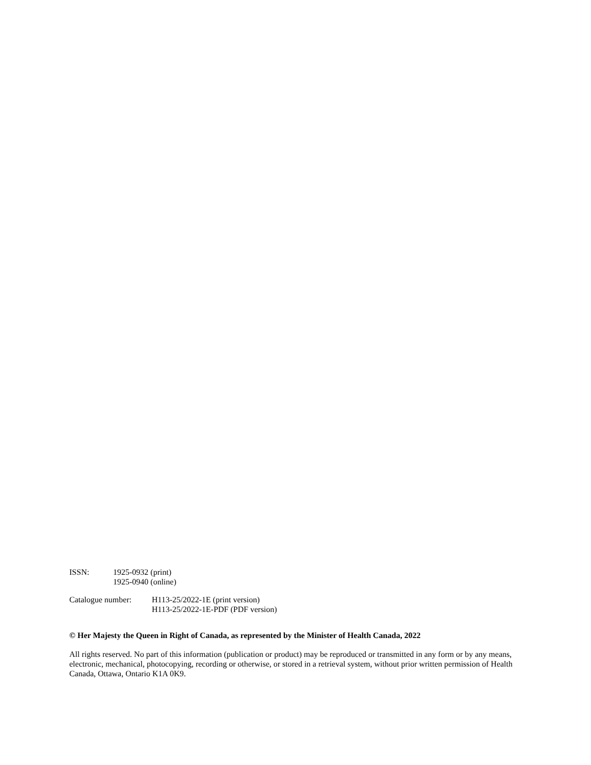ISSN: 1925-0932 (print)
1925-0940 (online)
Catalogue number:
H113-25/2022-1E (print version)
H113-25/2022-1E-PDF (PDF version)
© Her Majesty the Queen in Right of Canada, as represented by the Minister of Health Canada, 2022
All rights reserved. No part of this information (publication or product) may be reproduced or transmitted in any form or by any means, electronic, mechanical, photocopying, recording or otherwise, or stored in a retrieval system, without prior written permission of Health Canada, Ottawa, Ontario K1A 0K9.